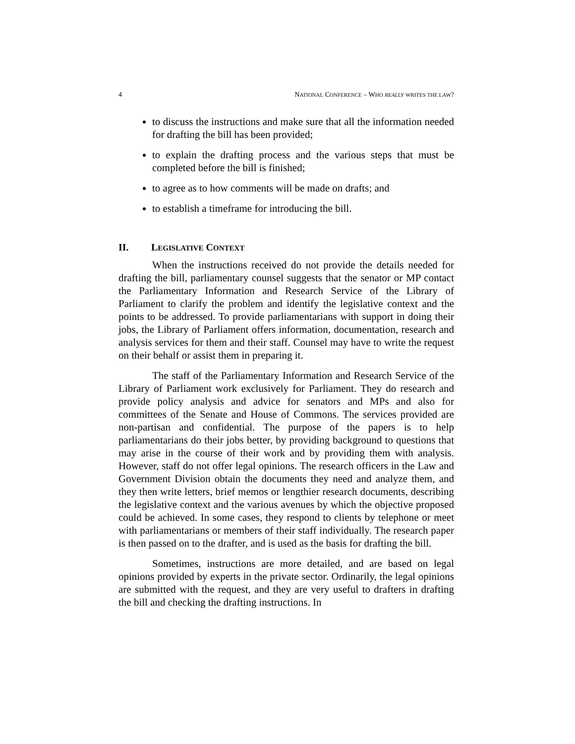4 NATIONAL CONFERENCE – WHO REALLY WRITES THE LAW?
to discuss the instructions and make sure that all the information needed for drafting the bill has been provided;
to explain the drafting process and the various steps that must be completed before the bill is finished;
to agree as to how comments will be made on drafts; and
to establish a timeframe for introducing the bill.
II. LEGISLATIVE CONTEXT
When the instructions received do not provide the details needed for drafting the bill, parliamentary counsel suggests that the senator or MP contact the Parliamentary Information and Research Service of the Library of Parliament to clarify the problem and identify the legislative context and the points to be addressed. To provide parliamentarians with support in doing their jobs, the Library of Parliament offers information, documentation, research and analysis services for them and their staff. Counsel may have to write the request on their behalf or assist them in preparing it.
The staff of the Parliamentary Information and Research Service of the Library of Parliament work exclusively for Parliament. They do research and provide policy analysis and advice for senators and MPs and also for committees of the Senate and House of Commons. The services provided are non-partisan and confidential. The purpose of the papers is to help parliamentarians do their jobs better, by providing background to questions that may arise in the course of their work and by providing them with analysis. However, staff do not offer legal opinions. The research officers in the Law and Government Division obtain the documents they need and analyze them, and they then write letters, brief memos or lengthier research documents, describing the legislative context and the various avenues by which the objective proposed could be achieved. In some cases, they respond to clients by telephone or meet with parliamentarians or members of their staff individually. The research paper is then passed on to the drafter, and is used as the basis for drafting the bill.
Sometimes, instructions are more detailed, and are based on legal opinions provided by experts in the private sector. Ordinarily, the legal opinions are submitted with the request, and they are very useful to drafters in drafting the bill and checking the drafting instructions. In